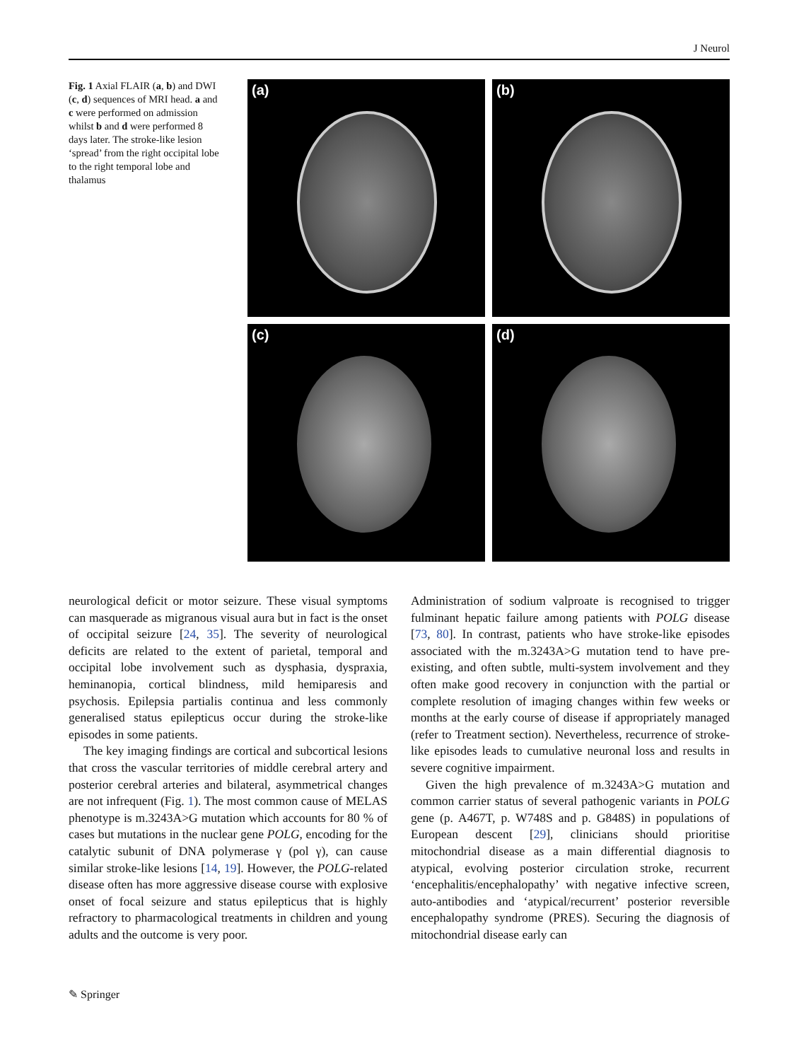J Neurol
Fig. 1 Axial FLAIR (a, b) and DWI (c, d) sequences of MRI head. a and c were performed on admission whilst b and d were performed 8 days later. The stroke-like lesion ‘spread’ from the right occipital lobe to the right temporal lobe and thalamus
(a)
(b)
(c)
(d)
neurological deficit or motor seizure. These visual symptoms can masquerade as migranous visual aura but in fact is the onset of occipital seizure [24, 35]. The severity of neurological deficits are related to the extent of parietal, temporal and occipital lobe involvement such as dysphasia, dyspraxia, heminanopia, cortical blindness, mild hemiparesis and psychosis. Epilepsia partialis continua and less commonly generalised status epilepticus occur during the stroke-like episodes in some patients.
The key imaging findings are cortical and subcortical lesions that cross the vascular territories of middle cerebral artery and posterior cerebral arteries and bilateral, asymmetrical changes are not infrequent (Fig. 1). The most common cause of MELAS phenotype is m.3243A>G mutation which accounts for 80 % of cases but mutations in the nuclear gene POLG, encoding for the catalytic subunit of DNA polymerase γ (pol γ), can cause similar stroke-like lesions [14, 19]. However, the POLG-related disease often has more aggressive disease course with explosive onset of focal seizure and status epilepticus that is highly refractory to pharmacological treatments in children and young adults and the outcome is very poor.
Administration of sodium valproate is recognised to trigger fulminant hepatic failure among patients with POLG disease [73, 80]. In contrast, patients who have stroke-like episodes associated with the m.3243A>G mutation tend to have pre-existing, and often subtle, multi-system involvement and they often make good recovery in conjunction with the partial or complete resolution of imaging changes within few weeks or months at the early course of disease if appropriately managed (refer to Treatment section). Nevertheless, recurrence of stroke-like episodes leads to cumulative neuronal loss and results in severe cognitive impairment.
Given the high prevalence of m.3243A>G mutation and common carrier status of several pathogenic variants in POLG gene (p. A467T, p. W748S and p. G848S) in populations of European descent [29], clinicians should prioritise mitochondrial disease as a main differential diagnosis to atypical, evolving posterior circulation stroke, recurrent ‘encephalitis/encephalopathy’ with negative infective screen, auto-antibodies and ‘atypical/recurrent’ posterior reversible encephalopathy syndrome (PRES). Securing the diagnosis of mitochondrial disease early can
✎ Springer